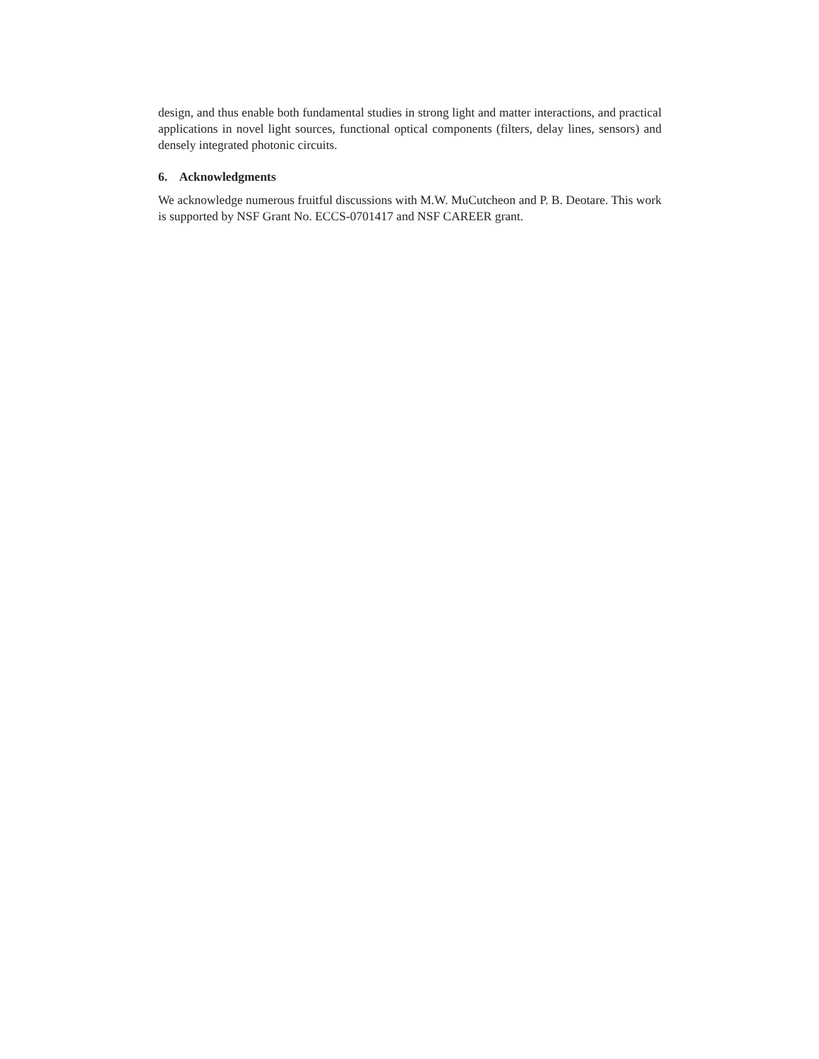design, and thus enable both fundamental studies in strong light and matter interactions, and practical applications in novel light sources, functional optical components (filters, delay lines, sensors) and densely integrated photonic circuits.
6. Acknowledgments
We acknowledge numerous fruitful discussions with M.W. MuCutcheon and P. B. Deotare. This work is supported by NSF Grant No. ECCS-0701417 and NSF CAREER grant.